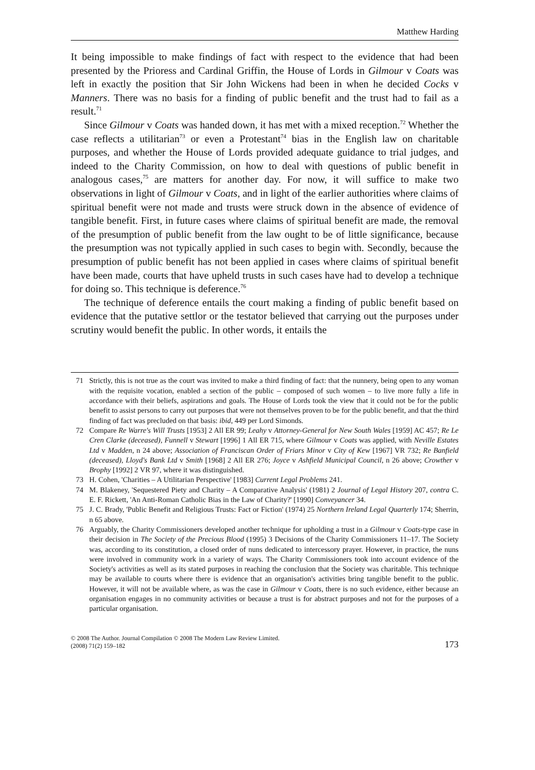Matthew Harding
It being impossible to make findings of fact with respect to the evidence that had been presented by the Prioress and Cardinal Griffin, the House of Lords in Gilmour v Coats was left in exactly the position that Sir John Wickens had been in when he decided Cocks v Manners. There was no basis for a finding of public benefit and the trust had to fail as a result.<sup>71</sup>
Since Gilmour v Coats was handed down, it has met with a mixed reception.<sup>72</sup> Whether the case reflects a utilitarian<sup>73</sup> or even a Protestant<sup>74</sup> bias in the English law on charitable purposes, and whether the House of Lords provided adequate guidance to trial judges, and indeed to the Charity Commission, on how to deal with questions of public benefit in analogous cases,<sup>75</sup> are matters for another day. For now, it will suffice to make two observations in light of Gilmour v Coats, and in light of the earlier authorities where claims of spiritual benefit were not made and trusts were struck down in the absence of evidence of tangible benefit. First, in future cases where claims of spiritual benefit are made, the removal of the presumption of public benefit from the law ought to be of little significance, because the presumption was not typically applied in such cases to begin with. Secondly, because the presumption of public benefit has not been applied in cases where claims of spiritual benefit have been made, courts that have upheld trusts in such cases have had to develop a technique for doing so. This technique is deference.<sup>76</sup>
The technique of deference entails the court making a finding of public benefit based on evidence that the putative settlor or the testator believed that carrying out the purposes under scrutiny would benefit the public. In other words, it entails the
71 Strictly, this is not true as the court was invited to make a third finding of fact: that the nunnery, being open to any woman with the requisite vocation, enabled a section of the public – composed of such women – to live more fully a life in accordance with their beliefs, aspirations and goals. The House of Lords took the view that it could not be for the public benefit to assist persons to carry out purposes that were not themselves proven to be for the public benefit, and that the third finding of fact was precluded on that basis: ibid, 449 per Lord Simonds.
72 Compare Re Warre's Will Trusts [1953] 2 All ER 99; Leahy v Attorney-General for New South Wales [1959] AC 457; Re Le Cren Clarke (deceased), Funnell v Stewart [1996] 1 All ER 715, where Gilmour v Coats was applied, with Neville Estates Ltd v Madden, n 24 above; Association of Franciscan Order of Friars Minor v City of Kew [1967] VR 732; Re Banfield (deceased), Lloyd's Bank Ltd v Smith [1968] 2 All ER 276; Joyce v Ashfield Municipal Council, n 26 above; Crowther v Brophy [1992] 2 VR 97, where it was distinguished.
73 H. Cohen, 'Charities – A Utilitarian Perspective' [1983] Current Legal Problems 241.
74 M. Blakeney, 'Sequestered Piety and Charity – A Comparative Analysis' (1981) 2 Journal of Legal History 207, contra C. E. F. Rickett, 'An Anti-Roman Catholic Bias in the Law of Charity?' [1990] Conveyancer 34.
75 J. C. Brady, 'Public Benefit and Religious Trusts: Fact or Fiction' (1974) 25 Northern Ireland Legal Quarterly 174; Sherrin, n 65 above.
76 Arguably, the Charity Commissioners developed another technique for upholding a trust in a Gilmour v Coats-type case in their decision in The Society of the Precious Blood (1995) 3 Decisions of the Charity Commissioners 11–17. The Society was, according to its constitution, a closed order of nuns dedicated to intercessory prayer. However, in practice, the nuns were involved in community work in a variety of ways. The Charity Commissioners took into account evidence of the Society's activities as well as its stated purposes in reaching the conclusion that the Society was charitable. This technique may be available to courts where there is evidence that an organisation's activities bring tangible benefit to the public. However, it will not be available where, as was the case in Gilmour v Coats, there is no such evidence, either because an organisation engages in no community activities or because a trust is for abstract purposes and not for the purposes of a particular organisation.
© 2008 The Author. Journal Compilation © 2008 The Modern Law Review Limited.
(2008) 71(2) 159–182
173